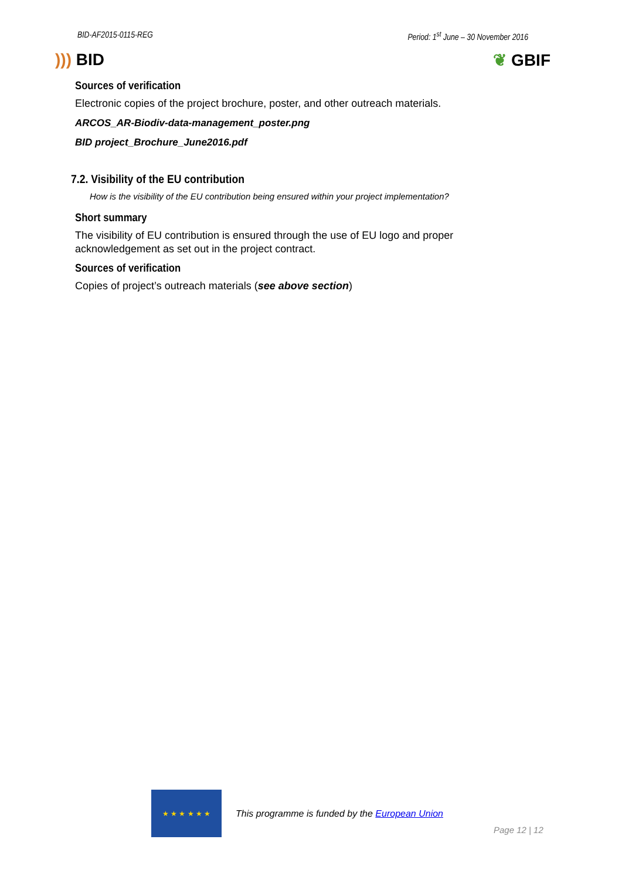BID-AF2015-0115-REG Period: 1<sup>st</sup> June – 30 November 2016
))) BID ❦ GBIF
Sources of verification
Electronic copies of the project brochure, poster, and other outreach materials.
ARCOS_AR-Biodiv-data-management_poster.png
BID project_Brochure_June2016.pdf
7.2. Visibility of the EU contribution
How is the visibility of the EU contribution being ensured within your project implementation?
Short summary
The visibility of EU contribution is ensured through the use of EU logo and proper acknowledgement as set out in the project contract.
Sources of verification
Copies of project’s outreach materials (see above section)
★ ★ ★ ★ ★ ★
This programme is funded by the European Union
Page 12 | 12